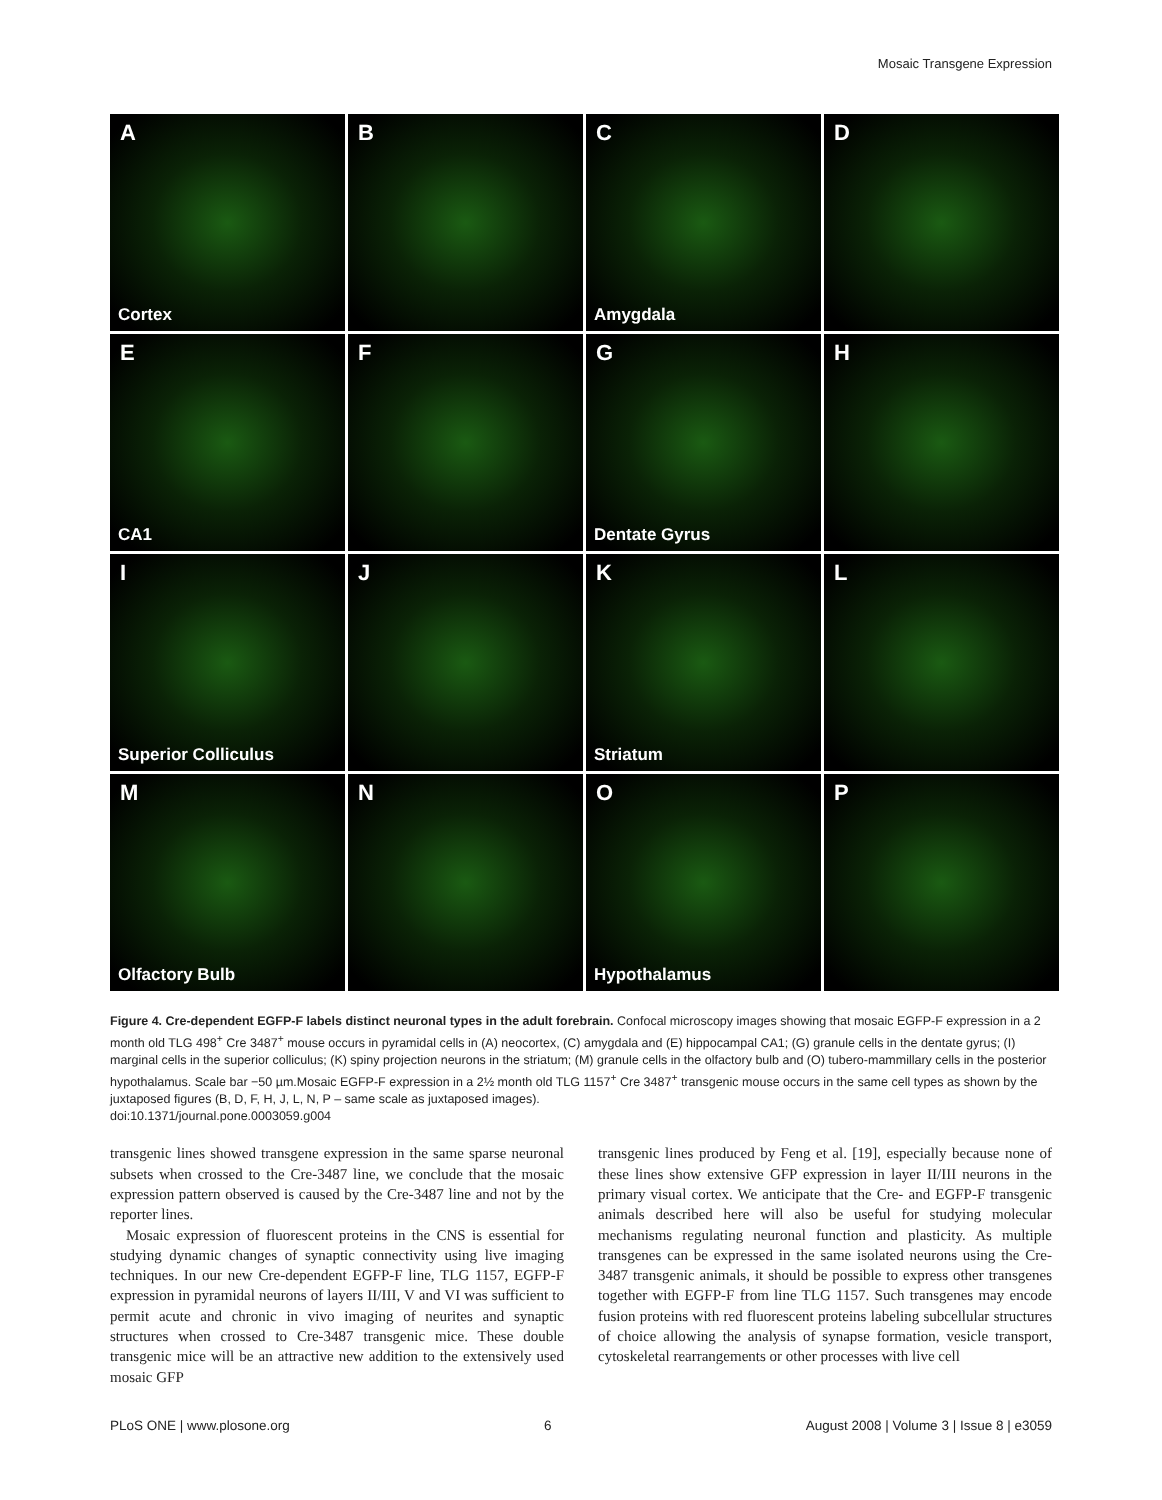Mosaic Transgene Expression
A
Cortex
B
C
Amygdala
D
E
CA1
F
G
Dentate Gyrus
H
I
Superior Colliculus
J
K
Striatum
L
M
Olfactory Bulb
N
O
Hypothalamus
P
Figure 4. Cre-dependent EGFP-F labels distinct neuronal types in the adult forebrain. Confocal microscopy images showing that mosaic EGFP-F expression in a 2 month old TLG 498<sup>+</sup> Cre 3487<sup>+</sup> mouse occurs in pyramidal cells in (A) neocortex, (C) amygdala and (E) hippocampal CA1; (G) granule cells in the dentate gyrus; (I) marginal cells in the superior colliculus; (K) spiny projection neurons in the striatum; (M) granule cells in the olfactory bulb and (O) tubero-mammillary cells in the posterior hypothalamus. Scale bar −50 µm.Mosaic EGFP-F expression in a 2½ month old TLG 1157<sup>+</sup> Cre 3487<sup>+</sup> transgenic mouse occurs in the same cell types as shown by the juxtaposed figures (B, D, F, H, J, L, N, P – same scale as juxtaposed images).
doi:10.1371/journal.pone.0003059.g004
transgenic lines showed transgene expression in the same sparse neuronal subsets when crossed to the Cre-3487 line, we conclude that the mosaic expression pattern observed is caused by the Cre-3487 line and not by the reporter lines.
Mosaic expression of fluorescent proteins in the CNS is essential for studying dynamic changes of synaptic connectivity using live imaging techniques. In our new Cre-dependent EGFP-F line, TLG 1157, EGFP-F expression in pyramidal neurons of layers II/III, V and VI was sufficient to permit acute and chronic in vivo imaging of neurites and synaptic structures when crossed to Cre-3487 transgenic mice. These double transgenic mice will be an attractive new addition to the extensively used mosaic GFP
transgenic lines produced by Feng et al. [19], especially because none of these lines show extensive GFP expression in layer II/III neurons in the primary visual cortex. We anticipate that the Cre- and EGFP-F transgenic animals described here will also be useful for studying molecular mechanisms regulating neuronal function and plasticity. As multiple transgenes can be expressed in the same isolated neurons using the Cre-3487 transgenic animals, it should be possible to express other transgenes together with EGFP-F from line TLG 1157. Such transgenes may encode fusion proteins with red fluorescent proteins labeling subcellular structures of choice allowing the analysis of synapse formation, vesicle transport, cytoskeletal rearrangements or other processes with live cell
PLoS ONE | www.plosone.org 6 August 2008 | Volume 3 | Issue 8 | e3059